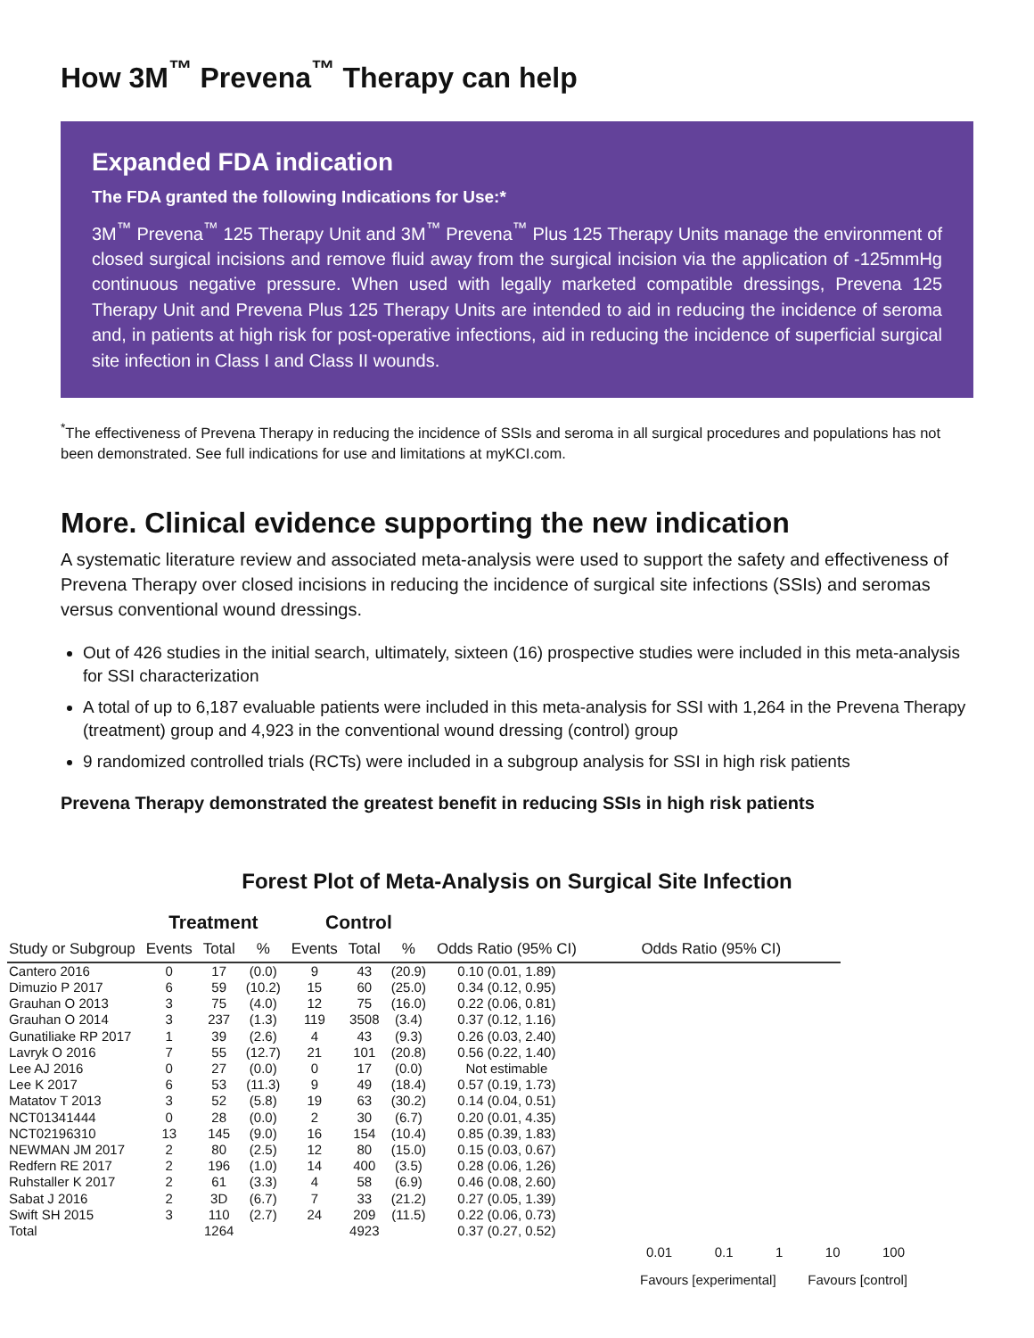How 3M<sup>™</sup> Prevena<sup>™</sup> Therapy can help
Expanded FDA indication
The FDA granted the following Indications for Use:*
3M<sup>™</sup> Prevena<sup>™</sup> 125 Therapy Unit and 3M<sup>™</sup> Prevena<sup>™</sup> Plus 125 Therapy Units manage the environment of closed surgical incisions and remove fluid away from the surgical incision via the application of -125mmHg continuous negative pressure. When used with legally marketed compatible dressings, Prevena 125 Therapy Unit and Prevena Plus 125 Therapy Units are intended to aid in reducing the incidence of seroma and, in patients at high risk for post-operative infections, aid in reducing the incidence of superficial surgical site infection in Class I and Class II wounds.
<sup>*</sup> The effectiveness of Prevena Therapy in reducing the incidence of SSIs and seroma in all surgical procedures and populations has not been demonstrated. See full indications for use and limitations at myKCI.com.
More. Clinical evidence supporting the new indication
A systematic literature review and associated meta-analysis were used to support the safety and effectiveness of Prevena Therapy over closed incisions in reducing the incidence of surgical site infections (SSIs) and seromas versus conventional wound dressings.
Out of 426 studies in the initial search, ultimately, sixteen (16) prospective studies were included in this meta-analysis for SSI characterization
A total of up to 6,187 evaluable patients were included in this meta-analysis for SSI with 1,264 in the Prevena Therapy (treatment) group and 4,923 in the conventional wound dressing (control) group
9 randomized controlled trials (RCTs) were included in a subgroup analysis for SSI in high risk patients
Prevena Therapy demonstrated the greatest benefit in reducing SSIs in high risk patients
Forest Plot of Meta-Analysis on Surgical Site Infection
| | Treatment | | | Control | | | | |
| --- | --- | --- | --- | --- | --- | --- | --- | --- |
| Study or Subgroup | Events | Total | % | Events | Total | % | Odds Ratio (95% CI) | Odds Ratio (95% CI) |
| Cantero 2016 | 0 | 17 | (0.0) | 9 | 43 | (20.9) | 0.10 (0.01, 1.89) | |
| Dimuzio P 2017 | 6 | 59 | (10.2) | 15 | 60 | (25.0) | 0.34 (0.12, 0.95) | |
| Grauhan O 2013 | 3 | 75 | (4.0) | 12 | 75 | (16.0) | 0.22 (0.06, 0.81) | |
| Grauhan O 2014 | 3 | 237 | (1.3) | 119 | 3508 | (3.4) | 0.37 (0.12, 1.16) | |
| Gunatiliake RP 2017 | 1 | 39 | (2.6) | 4 | 43 | (9.3) | 0.26 (0.03, 2.40) | |
| Lavryk O 2016 | 7 | 55 | (12.7) | 21 | 101 | (20.8) | 0.56 (0.22, 1.40) | |
| Lee AJ 2016 | 0 | 27 | (0.0) | 0 | 17 | (0.0) | Not estimable | |
| Lee K 2017 | 6 | 53 | (11.3) | 9 | 49 | (18.4) | 0.57 (0.19, 1.73) | |
| Matatov T 2013 | 3 | 52 | (5.8) | 19 | 63 | (30.2) | 0.14 (0.04, 0.51) | |
| NCT01341444 | 0 | 28 | (0.0) | 2 | 30 | (6.7) | 0.20 (0.01, 4.35) | |
| NCT02196310 | 13 | 145 | (9.0) | 16 | 154 | (10.4) | 0.85 (0.39, 1.83) | |
| NEWMAN JM 2017 | 2 | 80 | (2.5) | 12 | 80 | (15.0) | 0.15 (0.03, 0.67) | |
| Redfern RE 2017 | 2 | 196 | (1.0) | 14 | 400 | (3.5) | 0.28 (0.06, 1.26) | |
| Ruhstaller K 2017 | 2 | 61 | (3.3) | 4 | 58 | (6.9) | 0.46 (0.08, 2.60) | |
| Sabat J 2016 | 2 | 3D | (6.7) | 7 | 33 | (21.2) | 0.27 (0.05, 1.39) | |
| Swift SH 2015 | 3 | 110 | (2.7) | 24 | 209 | (11.5) | 0.22 (0.06, 0.73) | |
| Total | | 1264 | | | 4923 | | 0.37 (0.27, 0.52) | |
0.01 0.1 1 10 100
Favours [experimental] Favours [control]